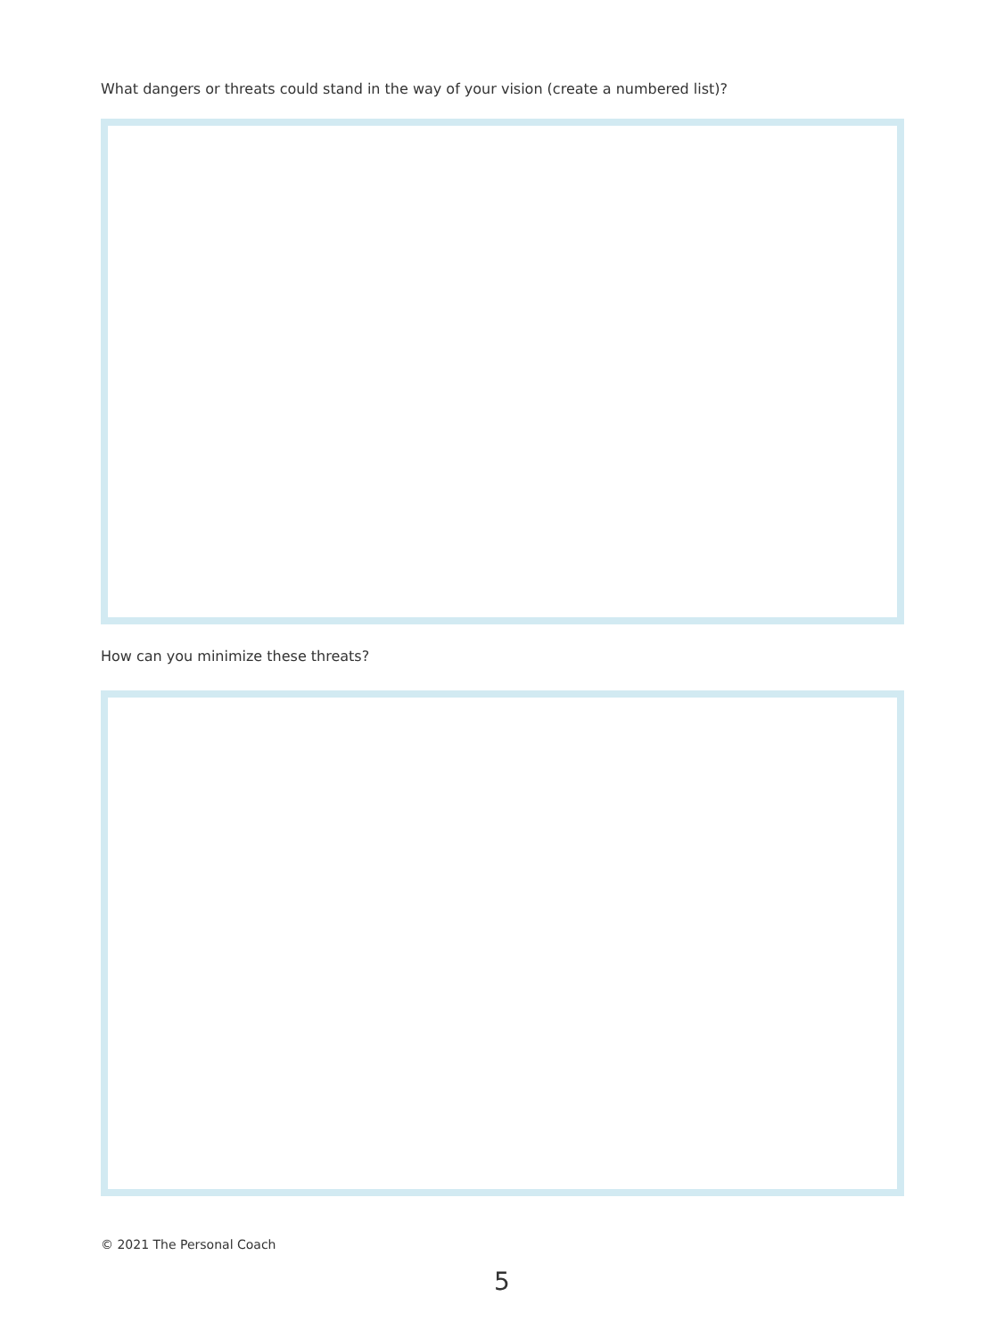What dangers or threats could stand in the way of your vision (create a numbered list)?
How can you minimize these threats?
© 2021 The Personal Coach
5